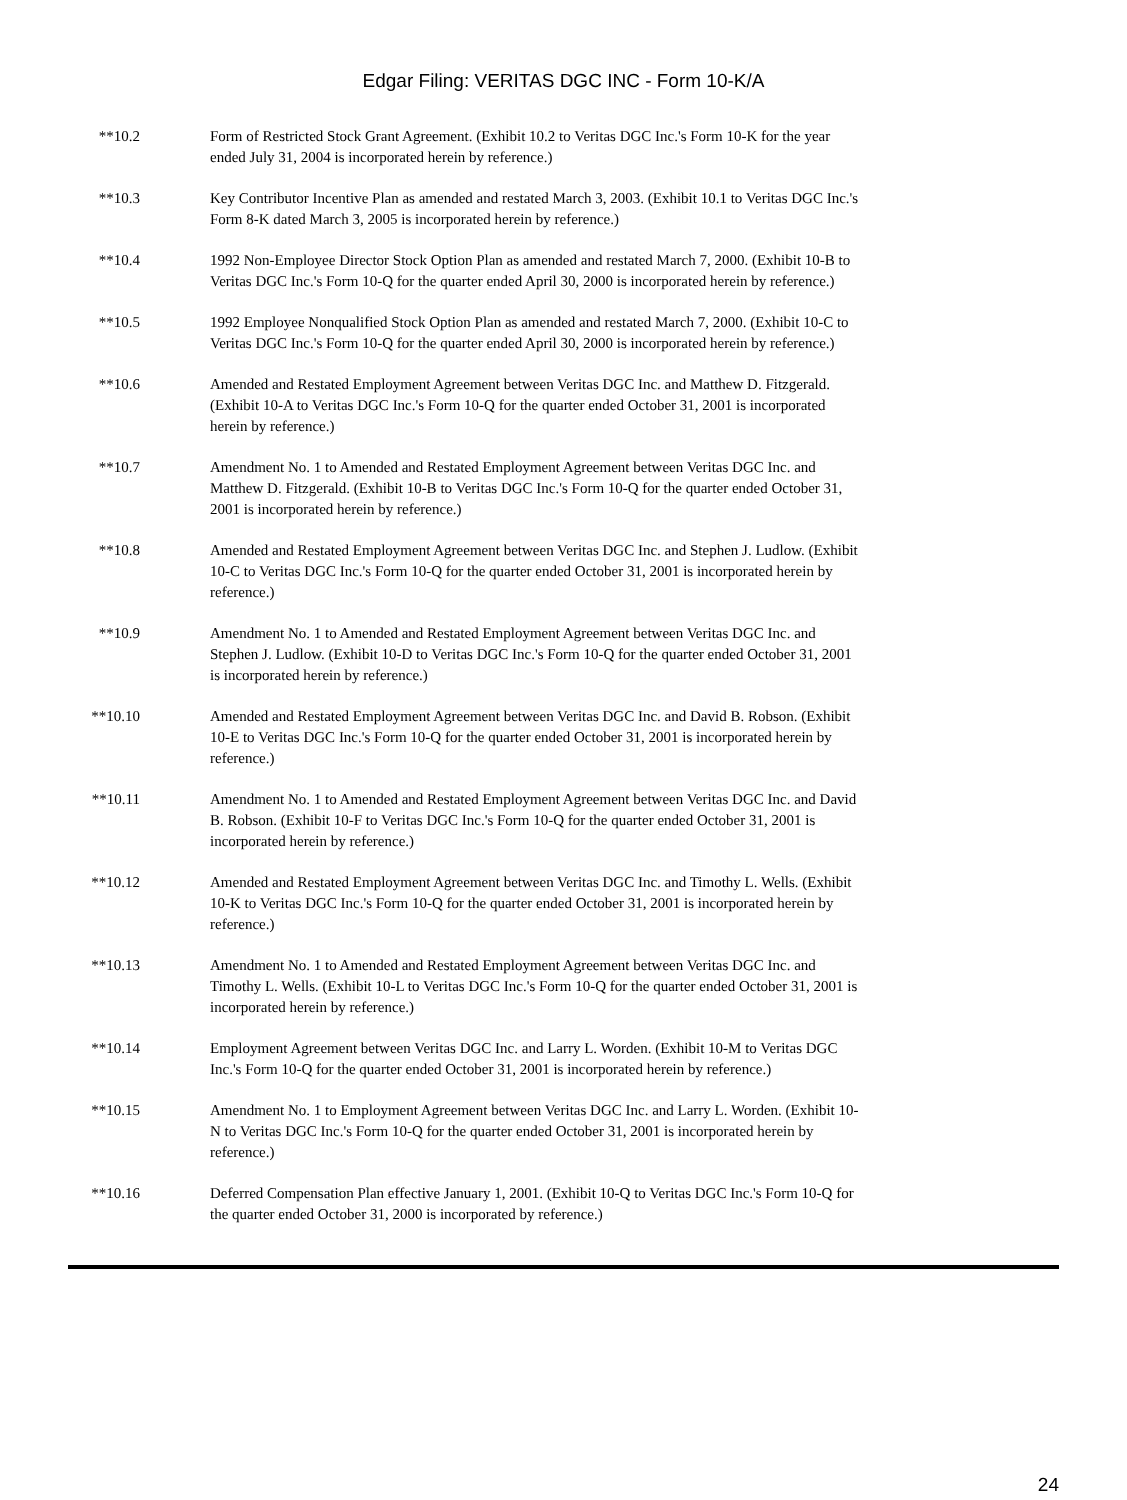Edgar Filing: VERITAS DGC INC - Form 10-K/A
| **10.2 | Form of Restricted Stock Grant Agreement. (Exhibit 10.2 to Veritas DGC Inc.'s Form 10-K for the year ended July 31, 2004 is incorporated herein by reference.) |
| **10.3 | Key Contributor Incentive Plan as amended and restated March 3, 2003. (Exhibit 10.1 to Veritas DGC Inc.'s Form 8-K dated March 3, 2005 is incorporated herein by reference.) |
| **10.4 | 1992 Non-Employee Director Stock Option Plan as amended and restated March 7, 2000. (Exhibit 10-B to Veritas DGC Inc.'s Form 10-Q for the quarter ended April 30, 2000 is incorporated herein by reference.) |
| **10.5 | 1992 Employee Nonqualified Stock Option Plan as amended and restated March 7, 2000. (Exhibit 10-C to Veritas DGC Inc.'s Form 10-Q for the quarter ended April 30, 2000 is incorporated herein by reference.) |
| **10.6 | Amended and Restated Employment Agreement between Veritas DGC Inc. and Matthew D. Fitzgerald. (Exhibit 10-A to Veritas DGC Inc.'s Form 10-Q for the quarter ended October 31, 2001 is incorporated herein by reference.) |
| **10.7 | Amendment No. 1 to Amended and Restated Employment Agreement between Veritas DGC Inc. and Matthew D. Fitzgerald. (Exhibit 10-B to Veritas DGC Inc.'s Form 10-Q for the quarter ended October 31, 2001 is incorporated herein by reference.) |
| **10.8 | Amended and Restated Employment Agreement between Veritas DGC Inc. and Stephen J. Ludlow. (Exhibit 10-C to Veritas DGC Inc.'s Form 10-Q for the quarter ended October 31, 2001 is incorporated herein by reference.) |
| **10.9 | Amendment No. 1 to Amended and Restated Employment Agreement between Veritas DGC Inc. and Stephen J. Ludlow. (Exhibit 10-D to Veritas DGC Inc.'s Form 10-Q for the quarter ended October 31, 2001 is incorporated herein by reference.) |
| **10.10 | Amended and Restated Employment Agreement between Veritas DGC Inc. and David B. Robson. (Exhibit 10-E to Veritas DGC Inc.'s Form 10-Q for the quarter ended October 31, 2001 is incorporated herein by reference.) |
| **10.11 | Amendment No. 1 to Amended and Restated Employment Agreement between Veritas DGC Inc. and David B. Robson. (Exhibit 10-F to Veritas DGC Inc.'s Form 10-Q for the quarter ended October 31, 2001 is incorporated herein by reference.) |
| **10.12 | Amended and Restated Employment Agreement between Veritas DGC Inc. and Timothy L. Wells. (Exhibit 10-K to Veritas DGC Inc.'s Form 10-Q for the quarter ended October 31, 2001 is incorporated herein by reference.) |
| **10.13 | Amendment No. 1 to Amended and Restated Employment Agreement between Veritas DGC Inc. and Timothy L. Wells. (Exhibit 10-L to Veritas DGC Inc.'s Form 10-Q for the quarter ended October 31, 2001 is incorporated herein by reference.) |
| **10.14 | Employment Agreement between Veritas DGC Inc. and Larry L. Worden. (Exhibit 10-M to Veritas DGC Inc.'s Form 10-Q for the quarter ended October 31, 2001 is incorporated herein by reference.) |
| **10.15 | Amendment No. 1 to Employment Agreement between Veritas DGC Inc. and Larry L. Worden. (Exhibit 10-N to Veritas DGC Inc.'s Form 10-Q for the quarter ended October 31, 2001 is incorporated herein by reference.) |
| **10.16 | Deferred Compensation Plan effective January 1, 2001. (Exhibit 10-Q to Veritas DGC Inc.'s Form 10-Q for the quarter ended October 31, 2000 is incorporated by reference.) |
24